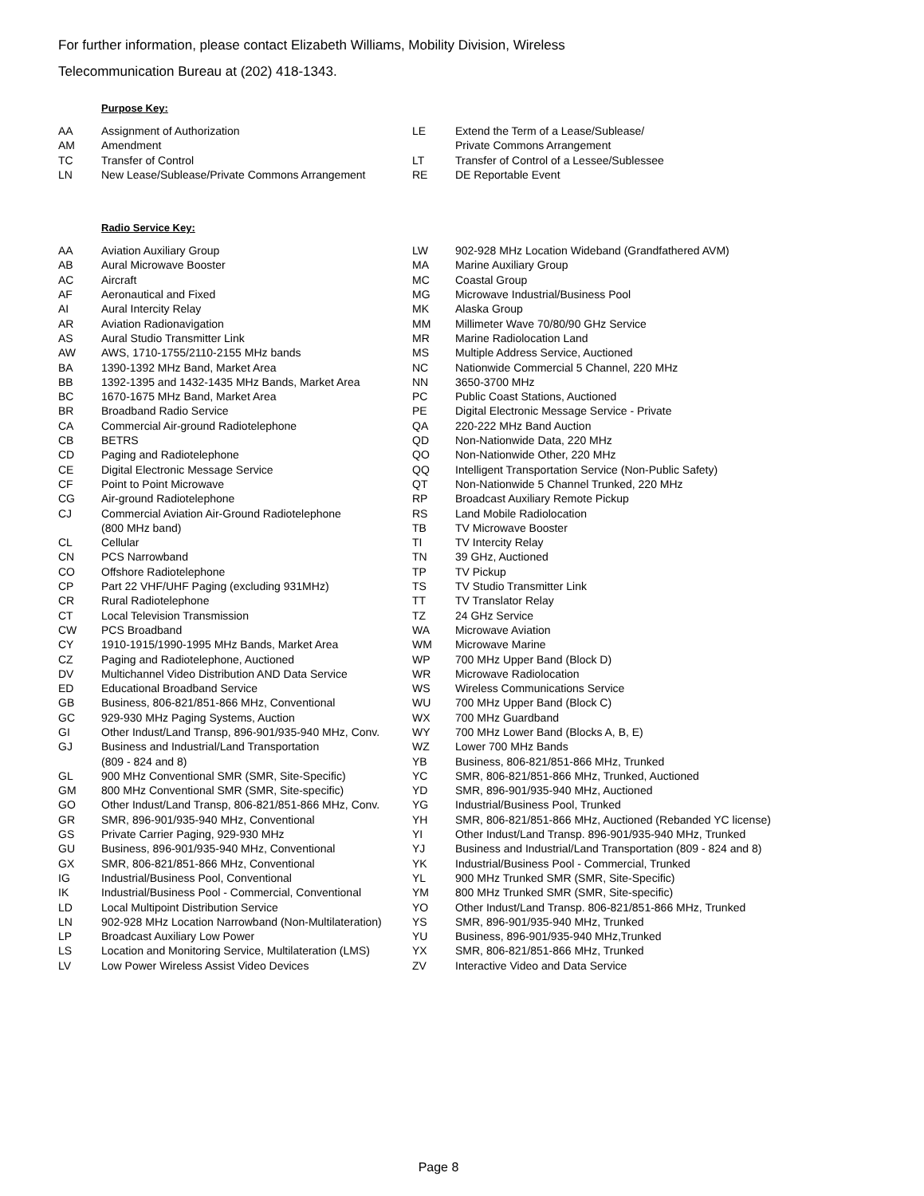For further information, please contact Elizabeth Williams, Mobility Division, Wireless
Telecommunication Bureau at (202) 418-1343.
Purpose Key:
| AA | Assignment of Authorization | LE | Extend the Term of a Lease/Sublease/ |
| AM | Amendment | | Private Commons Arrangement |
| TC | Transfer of Control | LT | Transfer of Control of a Lessee/Sublessee |
| LN | New Lease/Sublease/Private Commons Arrangement | RE | DE Reportable Event |
Radio Service Key:
| AA | Aviation Auxiliary Group | LW | 902-928 MHz Location Wideband (Grandfathered AVM) |
| AB | Aural Microwave Booster | MA | Marine Auxiliary Group |
| AC | Aircraft | MC | Coastal Group |
| AF | Aeronautical and Fixed | MG | Microwave Industrial/Business Pool |
| AI | Aural Intercity Relay | MK | Alaska Group |
| AR | Aviation Radionavigation | MM | Millimeter Wave 70/80/90 GHz Service |
| AS | Aural Studio Transmitter Link | MR | Marine Radiolocation Land |
| AW | AWS, 1710-1755/2110-2155 MHz bands | MS | Multiple Address Service, Auctioned |
| BA | 1390-1392 MHz Band, Market Area | NC | Nationwide Commercial 5 Channel, 220 MHz |
| BB | 1392-1395 and 1432-1435 MHz Bands, Market Area | NN | 3650-3700 MHz |
| BC | 1670-1675 MHz Band, Market Area | PC | Public Coast Stations, Auctioned |
| BR | Broadband Radio Service | PE | Digital Electronic Message Service - Private |
| CA | Commercial Air-ground Radiotelephone | QA | 220-222 MHz Band Auction |
| CB | BETRS | QD | Non-Nationwide Data, 220 MHz |
| CD | Paging and Radiotelephone | QO | Non-Nationwide Other, 220 MHz |
| CE | Digital Electronic Message Service | QQ | Intelligent Transportation Service (Non-Public Safety) |
| CF | Point to Point Microwave | QT | Non-Nationwide 5 Channel Trunked, 220 MHz |
| CG | Air-ground Radiotelephone | RP | Broadcast Auxiliary Remote Pickup |
| CJ | Commercial Aviation Air-Ground Radiotelephone | RS | Land Mobile Radiolocation |
| | (800 MHz band) | TB | TV Microwave Booster |
| CL | Cellular | TI | TV Intercity Relay |
| CN | PCS Narrowband | TN | 39 GHz, Auctioned |
| CO | Offshore Radiotelephone | TP | TV Pickup |
| CP | Part 22 VHF/UHF Paging (excluding 931MHz) | TS | TV Studio Transmitter Link |
| CR | Rural Radiotelephone | TT | TV Translator Relay |
| CT | Local Television Transmission | TZ | 24 GHz Service |
| CW | PCS Broadband | WA | Microwave Aviation |
| CY | 1910-1915/1990-1995 MHz Bands, Market Area | WM | Microwave Marine |
| CZ | Paging and Radiotelephone, Auctioned | WP | 700 MHz Upper Band (Block D) |
| DV | Multichannel Video Distribution AND Data Service | WR | Microwave Radiolocation |
| ED | Educational Broadband Service | WS | Wireless Communications Service |
| GB | Business, 806-821/851-866 MHz, Conventional | WU | 700 MHz Upper Band (Block C) |
| GC | 929-930 MHz Paging Systems, Auction | WX | 700 MHz Guardband |
| GI | Other Indust/Land Transp, 896-901/935-940 MHz, Conv. | WY | 700 MHz Lower Band (Blocks A, B, E) |
| GJ | Business and Industrial/Land Transportation | WZ | Lower 700 MHz Bands |
| | (809 - 824 and 8) | YB | Business, 806-821/851-866 MHz, Trunked |
| GL | 900 MHz Conventional SMR (SMR, Site-Specific) | YC | SMR, 806-821/851-866 MHz, Trunked, Auctioned |
| GM | 800 MHz Conventional SMR (SMR, Site-specific) | YD | SMR, 896-901/935-940 MHz, Auctioned |
| GO | Other Indust/Land Transp, 806-821/851-866 MHz, Conv. | YG | Industrial/Business Pool, Trunked |
| GR | SMR, 896-901/935-940 MHz, Conventional | YH | SMR, 806-821/851-866 MHz, Auctioned (Rebanded YC license) |
| GS | Private Carrier Paging, 929-930 MHz | YI | Other Indust/Land Transp. 896-901/935-940 MHz, Trunked |
| GU | Business, 896-901/935-940 MHz, Conventional | YJ | Business and Industrial/Land Transportation (809 - 824 and 8) |
| GX | SMR, 806-821/851-866 MHz, Conventional | YK | Industrial/Business Pool - Commercial, Trunked |
| IG | Industrial/Business Pool, Conventional | YL | 900 MHz Trunked SMR (SMR, Site-Specific) |
| IK | Industrial/Business Pool - Commercial, Conventional | YM | 800 MHz Trunked SMR (SMR, Site-specific) |
| LD | Local Multipoint Distribution Service | YO | Other Indust/Land Transp. 806-821/851-866 MHz, Trunked |
| LN | 902-928 MHz Location Narrowband (Non-Multilateration) | YS | SMR, 896-901/935-940 MHz, Trunked |
| LP | Broadcast Auxiliary Low Power | YU | Business, 896-901/935-940 MHz,Trunked |
| LS | Location and Monitoring Service, Multilateration (LMS) | YX | SMR, 806-821/851-866 MHz, Trunked |
| LV | Low Power Wireless Assist Video Devices | ZV | Interactive Video and Data Service |
Page 8